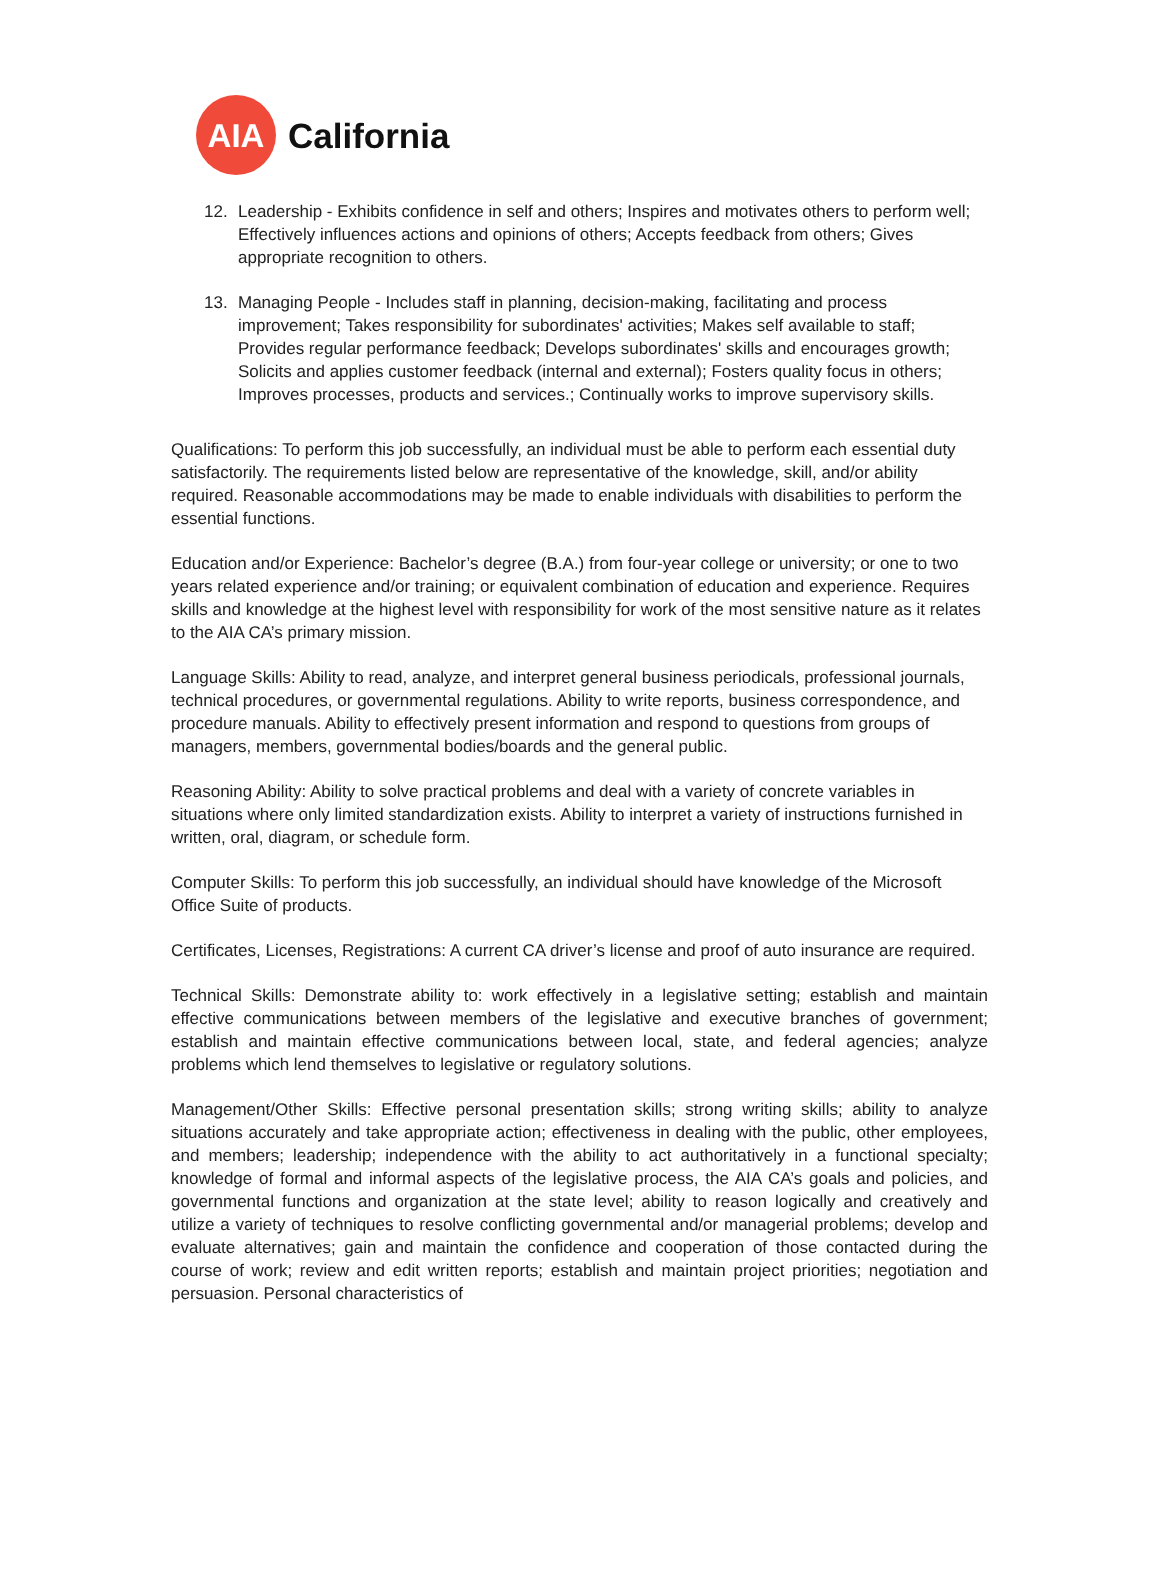AIA
California
12. Leadership - Exhibits confidence in self and others; Inspires and motivates others to perform well; Effectively influences actions and opinions of others; Accepts feedback from others; Gives appropriate recognition to others.
13. Managing People - Includes staff in planning, decision-making, facilitating and process improvement; Takes responsibility for subordinates' activities; Makes self available to staff; Provides regular performance feedback; Develops subordinates' skills and encourages growth; Solicits and applies customer feedback (internal and external); Fosters quality focus in others; Improves processes, products and services.; Continually works to improve supervisory skills.
Qualifications: To perform this job successfully, an individual must be able to perform each essential duty satisfactorily. The requirements listed below are representative of the knowledge, skill, and/or ability required. Reasonable accommodations may be made to enable individuals with disabilities to perform the essential functions.
Education and/or Experience: Bachelor’s degree (B.A.) from four-year college or university; or one to two years related experience and/or training; or equivalent combination of education and experience. Requires skills and knowledge at the highest level with responsibility for work of the most sensitive nature as it relates to the AIA CA’s primary mission.
Language Skills: Ability to read, analyze, and interpret general business periodicals, professional journals, technical procedures, or governmental regulations. Ability to write reports, business correspondence, and procedure manuals. Ability to effectively present information and respond to questions from groups of managers, members, governmental bodies/boards and the general public.
Reasoning Ability: Ability to solve practical problems and deal with a variety of concrete variables in situations where only limited standardization exists. Ability to interpret a variety of instructions furnished in written, oral, diagram, or schedule form.
Computer Skills: To perform this job successfully, an individual should have knowledge of the Microsoft Office Suite of products.
Certificates, Licenses, Registrations: A current CA driver’s license and proof of auto insurance are required.
Technical Skills: Demonstrate ability to: work effectively in a legislative setting; establish and maintain effective communications between members of the legislative and executive branches of government; establish and maintain effective communications between local, state, and federal agencies; analyze problems which lend themselves to legislative or regulatory solutions.
Management/Other Skills: Effective personal presentation skills; strong writing skills; ability to analyze situations accurately and take appropriate action; effectiveness in dealing with the public, other employees, and members; leadership; independence with the ability to act authoritatively in a functional specialty; knowledge of formal and informal aspects of the legislative process, the AIA CA’s goals and policies, and governmental functions and organization at the state level; ability to reason logically and creatively and utilize a variety of techniques to resolve conflicting governmental and/or managerial problems; develop and evaluate alternatives; gain and maintain the confidence and cooperation of those contacted during the course of work; review and edit written reports; establish and maintain project priorities; negotiation and persuasion. Personal characteristics of